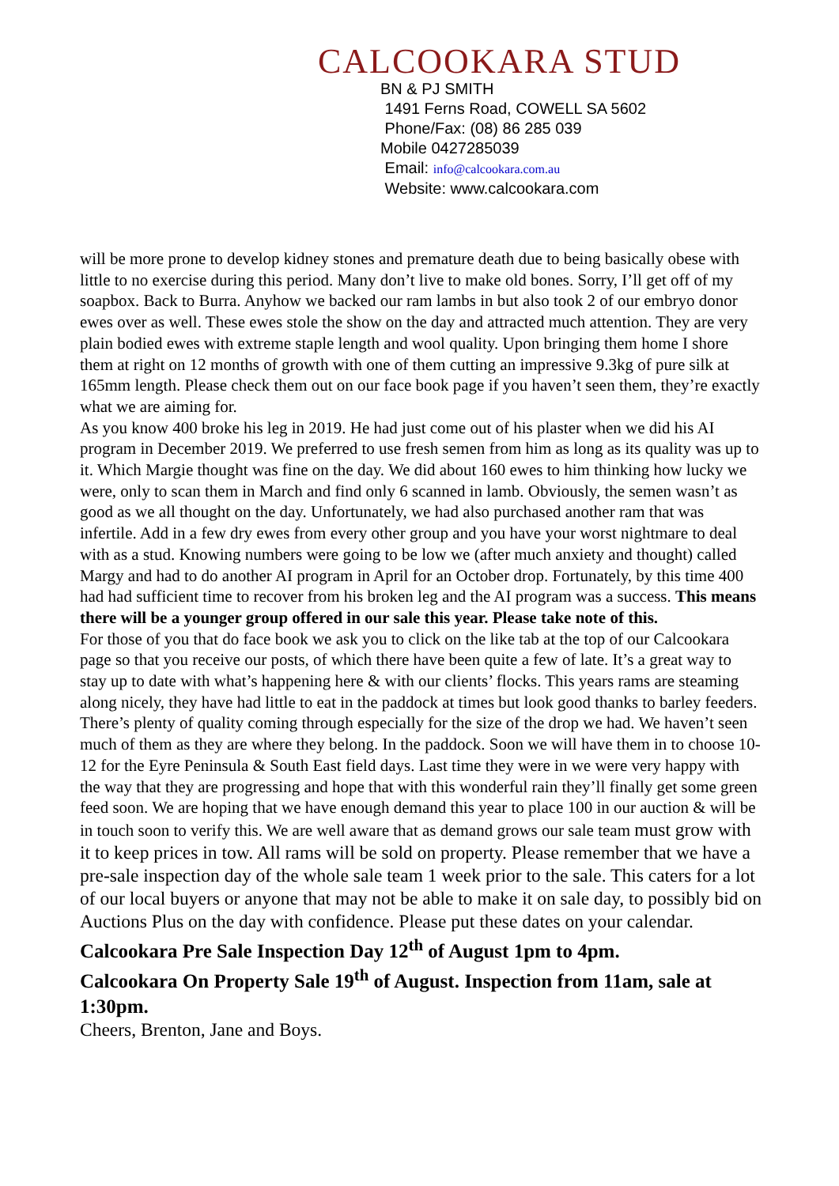CALCOOKARA STUD
BN & PJ SMITH
1491 Ferns Road, COWELL SA 5602
Phone/Fax: (08) 86 285 039
Mobile 0427285039
Email: info@calcookara.com.au
Website: www.calcookara.com
will be more prone to develop kidney stones and premature death due to being basically obese with little to no exercise during this period. Many don’t live to make old bones. Sorry, I’ll get off of my soapbox. Back to Burra. Anyhow we backed our ram lambs in but also took 2 of our embryo donor ewes over as well. These ewes stole the show on the day and attracted much attention. They are very plain bodied ewes with extreme staple length and wool quality. Upon bringing them home I shore them at right on 12 months of growth with one of them cutting an impressive 9.3kg of pure silk at 165mm length. Please check them out on our face book page if you haven’t seen them, they’re exactly what we are aiming for.
As you know 400 broke his leg in 2019. He had just come out of his plaster when we did his AI program in December 2019. We preferred to use fresh semen from him as long as its quality was up to it. Which Margie thought was fine on the day. We did about 160 ewes to him thinking how lucky we were, only to scan them in March and find only 6 scanned in lamb. Obviously, the semen wasn’t as good as we all thought on the day. Unfortunately, we had also purchased another ram that was infertile. Add in a few dry ewes from every other group and you have your worst nightmare to deal with as a stud. Knowing numbers were going to be low we (after much anxiety and thought) called Margy and had to do another AI program in April for an October drop. Fortunately, by this time 400 had had sufficient time to recover from his broken leg and the AI program was a success. This means there will be a younger group offered in our sale this year. Please take note of this.
For those of you that do face book we ask you to click on the like tab at the top of our Calcookara page so that you receive our posts, of which there have been quite a few of late. It’s a great way to stay up to date with what’s happening here & with our clients’ flocks. This years rams are steaming along nicely, they have had little to eat in the paddock at times but look good thanks to barley feeders. There’s plenty of quality coming through especially for the size of the drop we had. We haven’t seen much of them as they are where they belong. In the paddock. Soon we will have them in to choose 10-12 for the Eyre Peninsula & South East field days. Last time they were in we were very happy with the way that they are progressing and hope that with this wonderful rain they’ll finally get some green feed soon. We are hoping that we have enough demand this year to place 100 in our auction & will be in touch soon to verify this. We are well aware that as demand grows our sale team must grow with it to keep prices in tow. All rams will be sold on property. Please remember that we have a pre-sale inspection day of the whole sale team 1 week prior to the sale. This caters for a lot of our local buyers or anyone that may not be able to make it on sale day, to possibly bid on Auctions Plus on the day with confidence. Please put these dates on your calendar.
Calcookara Pre Sale Inspection Day 12<sup>th</sup> of August 1pm to 4pm.
Calcookara On Property Sale 19<sup>th</sup> of August. Inspection from 11am, sale at 1:30pm.
Cheers, Brenton, Jane and Boys.